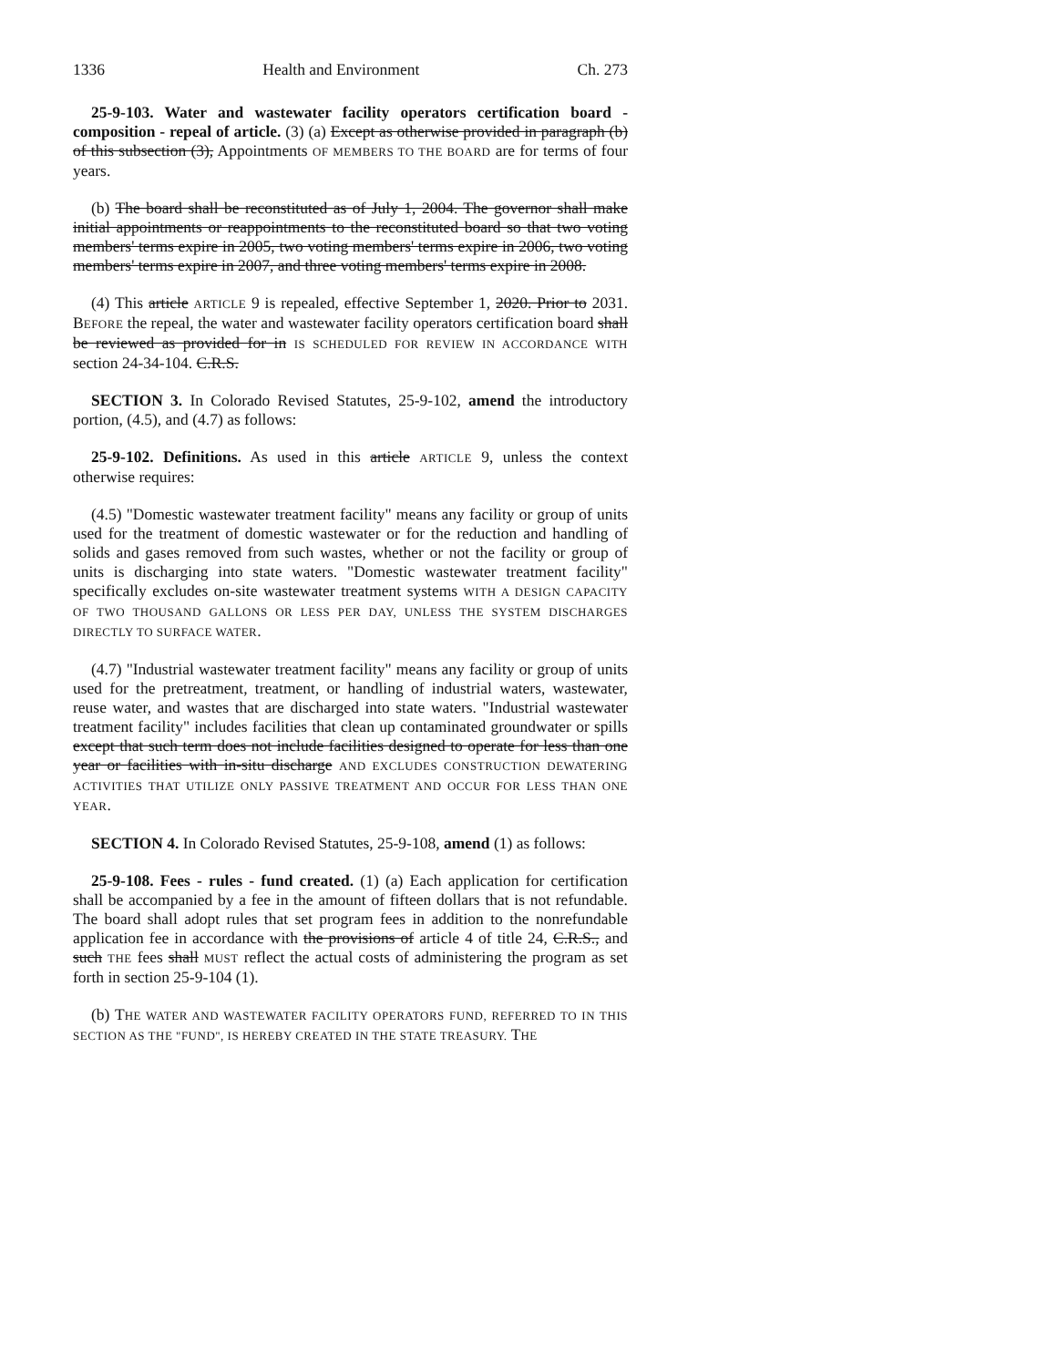1336 Health and Environment Ch. 273
25-9-103. Water and wastewater facility operators certification board - composition - repeal of article. (3) (a) Except as otherwise provided in paragraph (b) of this subsection (3), Appointments OF MEMBERS TO THE BOARD are for terms of four years.
(b) The board shall be reconstituted as of July 1, 2004. The governor shall make initial appointments or reappointments to the reconstituted board so that two voting members' terms expire in 2005, two voting members' terms expire in 2006, two voting members' terms expire in 2007, and three voting members' terms expire in 2008.
(4) This article ARTICLE 9 is repealed, effective September 1, 2020. Prior to 2031. BEFORE the repeal, the water and wastewater facility operators certification board shall be reviewed as provided for in IS SCHEDULED FOR REVIEW IN ACCORDANCE WITH section 24-34-104. C.R.S.
SECTION 3. In Colorado Revised Statutes, 25-9-102, amend the introductory portion, (4.5), and (4.7) as follows:
25-9-102. Definitions. As used in this article ARTICLE 9, unless the context otherwise requires:
(4.5) "Domestic wastewater treatment facility" means any facility or group of units used for the treatment of domestic wastewater or for the reduction and handling of solids and gases removed from such wastes, whether or not the facility or group of units is discharging into state waters. "Domestic wastewater treatment facility" specifically excludes on-site wastewater treatment systems WITH A DESIGN CAPACITY OF TWO THOUSAND GALLONS OR LESS PER DAY, UNLESS THE SYSTEM DISCHARGES DIRECTLY TO SURFACE WATER.
(4.7) "Industrial wastewater treatment facility" means any facility or group of units used for the pretreatment, treatment, or handling of industrial waters, wastewater, reuse water, and wastes that are discharged into state waters. "Industrial wastewater treatment facility" includes facilities that clean up contaminated groundwater or spills except that such term does not include facilities designed to operate for less than one year or facilities with in-situ discharge AND EXCLUDES CONSTRUCTION DEWATERING ACTIVITIES THAT UTILIZE ONLY PASSIVE TREATMENT AND OCCUR FOR LESS THAN ONE YEAR.
SECTION 4. In Colorado Revised Statutes, 25-9-108, amend (1) as follows:
25-9-108. Fees - rules - fund created. (1) (a) Each application for certification shall be accompanied by a fee in the amount of fifteen dollars that is not refundable. The board shall adopt rules that set program fees in addition to the nonrefundable application fee in accordance with the provisions of article 4 of title 24, C.R.S., and such THE fees shall MUST reflect the actual costs of administering the program as set forth in section 25-9-104 (1).
(b) THE WATER AND WASTEWATER FACILITY OPERATORS FUND, REFERRED TO IN THIS SECTION AS THE "FUND", IS HEREBY CREATED IN THE STATE TREASURY. THE